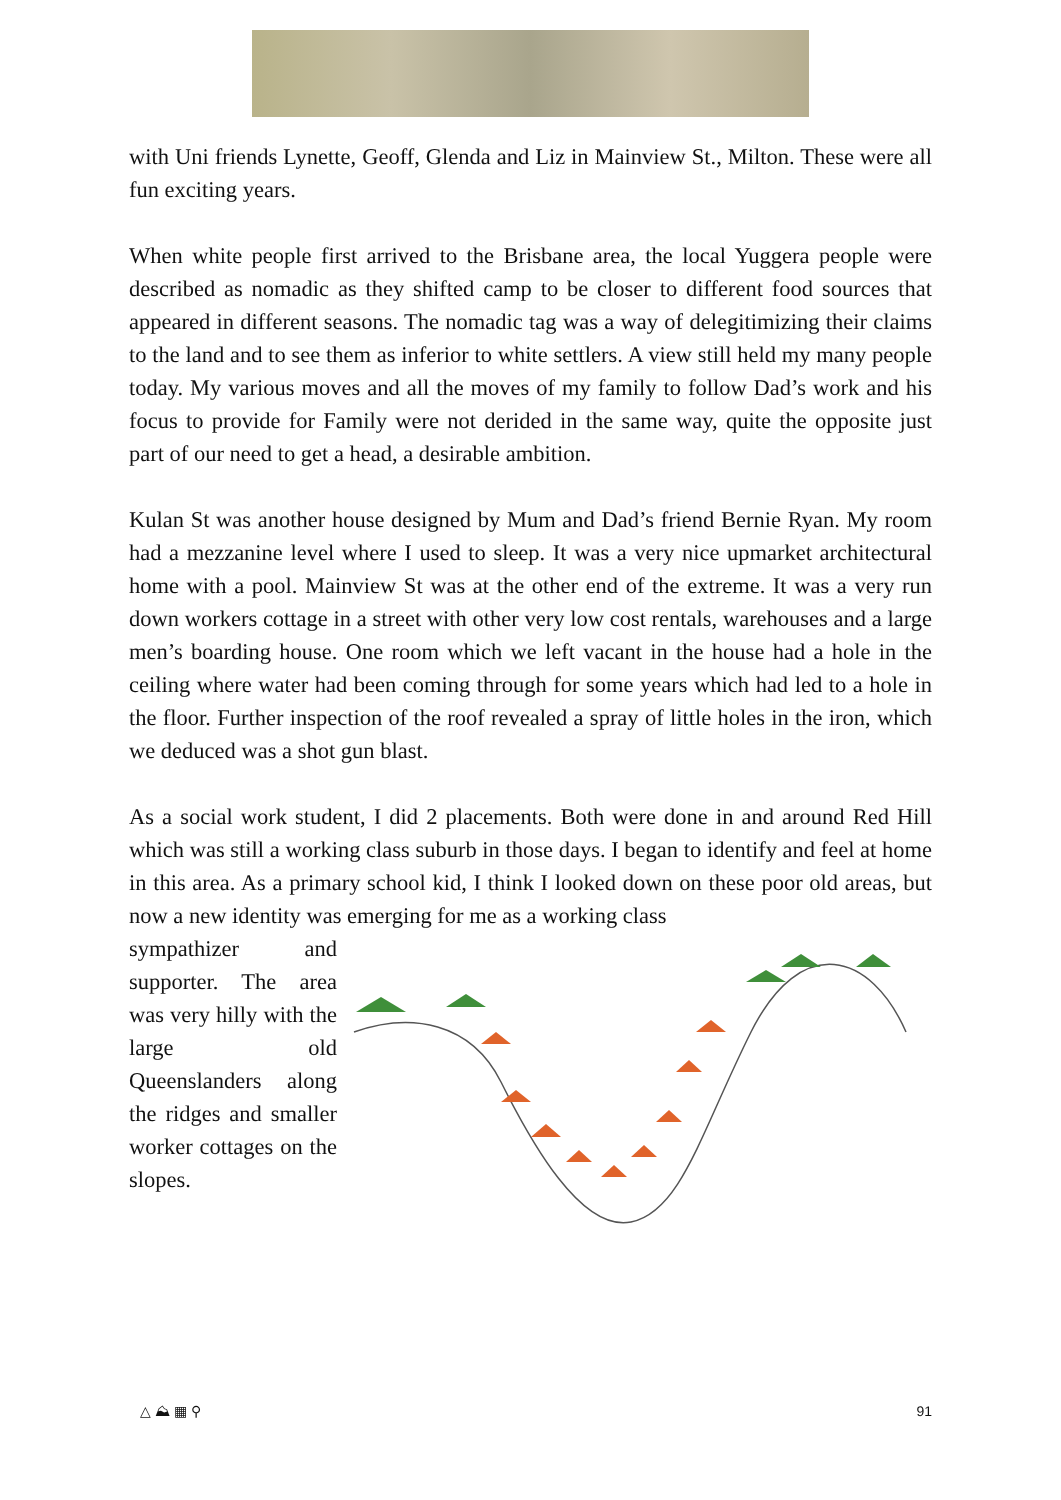with Uni friends Lynette, Geoff, Glenda and Liz in Mainview St., Milton. These were all fun exciting years.
When white people first arrived to the Brisbane area, the local Yuggera people were described as nomadic as they shifted camp to be closer to different food sources that appeared in different seasons. The nomadic tag was a way of delegitimizing their claims to the land and to see them as inferior to white settlers. A view still held my many people today. My various moves and all the moves of my family to follow Dad’s work and his focus to provide for Family were not derided in the same way, quite the opposite just part of our need to get a head, a desirable ambition.
Kulan St was another house designed by Mum and Dad’s friend Bernie Ryan. My room had a mezzanine level where I used to sleep. It was a very nice upmarket architectural home with a pool. Mainview St was at the other end of the extreme. It was a very run down workers cottage in a street with other very low cost rentals, warehouses and a large men’s boarding house. One room which we left vacant in the house had a hole in the ceiling where water had been coming through for some years which had led to a hole in the floor. Further inspection of the roof revealed a spray of little holes in the iron, which we deduced was a shot gun blast.
As a social work student, I did 2 placements. Both were done in and around Red Hill which was still a working class suburb in those days. I began to identify and feel at home in this area. As a primary school kid, I think I looked down on these poor old areas, but now a new identity was emerging for me as a working class
sympathizer and supporter. The area was very hilly with the large old Queenslanders along the ridges and smaller worker cottages on the slopes.
△ ⛰ ▦ ⚲ 91